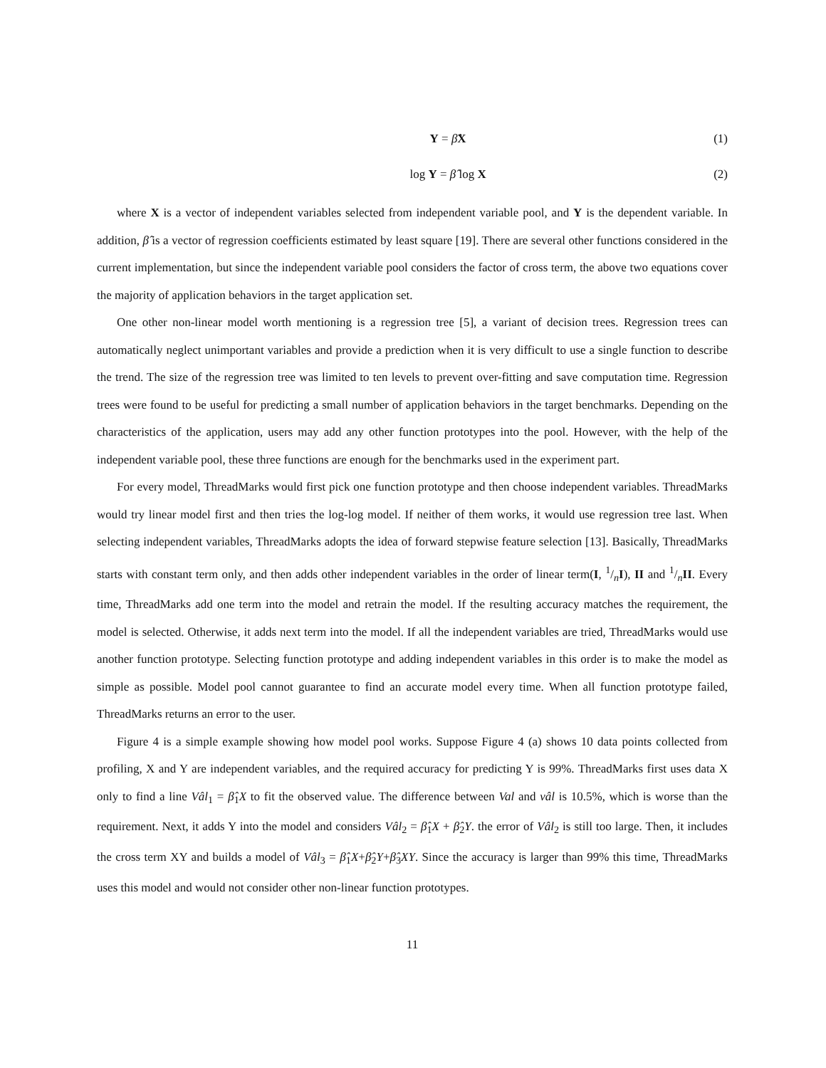Y = β̂X (1)
log Y = β̂ log X (2)
where X is a vector of independent variables selected from independent variable pool, and Y is the dependent variable. In addition, β̂ is a vector of regression coefficients estimated by least square [19]. There are several other functions considered in the current implementation, but since the independent variable pool considers the factor of cross term, the above two equations cover the majority of application behaviors in the target application set.
One other non-linear model worth mentioning is a regression tree [5], a variant of decision trees. Regression trees can automatically neglect unimportant variables and provide a prediction when it is very difficult to use a single function to describe the trend. The size of the regression tree was limited to ten levels to prevent over-fitting and save computation time. Regression trees were found to be useful for predicting a small number of application behaviors in the target benchmarks. Depending on the characteristics of the application, users may add any other function prototypes into the pool. However, with the help of the independent variable pool, these three functions are enough for the benchmarks used in the experiment part.
For every model, ThreadMarks would first pick one function prototype and then choose independent variables. ThreadMarks would try linear model first and then tries the log-log model. If neither of them works, it would use regression tree last. When selecting independent variables, ThreadMarks adopts the idea of forward stepwise feature selection [13]. Basically, ThreadMarks starts with constant term only, and then adds other independent variables in the order of linear term(I, 1/nI), II and 1/nII. Every time, ThreadMarks add one term into the model and retrain the model. If the resulting accuracy matches the requirement, the model is selected. Otherwise, it adds next term into the model. If all the independent variables are tried, ThreadMarks would use another function prototype. Selecting function prototype and adding independent variables in this order is to make the model as simple as possible. Model pool cannot guarantee to find an accurate model every time. When all function prototype failed, ThreadMarks returns an error to the user.
Figure 4 is a simple example showing how model pool works. Suppose Figure 4 (a) shows 10 data points collected from profiling, X and Y are independent variables, and the required accuracy for predicting Y is 99%. ThreadMarks first uses data X only to find a line Vâl<sub>1</sub> = β̂<sub>1</sub>X to fit the observed value. The difference between Val and vâl is 10.5%, which is worse than the requirement. Next, it adds Y into the model and considers Vâl<sub>2</sub> = β̂<sub>1</sub>X + β̂<sub>2</sub>Y. the error of Vâl<sub>2</sub> is still too large. Then, it includes the cross term XY and builds a model of Vâl<sub>3</sub> = β̂<sub>1</sub>X+β̂<sub>2</sub>Y+β̂<sub>3</sub>XY. Since the accuracy is larger than 99% this time, ThreadMarks uses this model and would not consider other non-linear function prototypes.
11